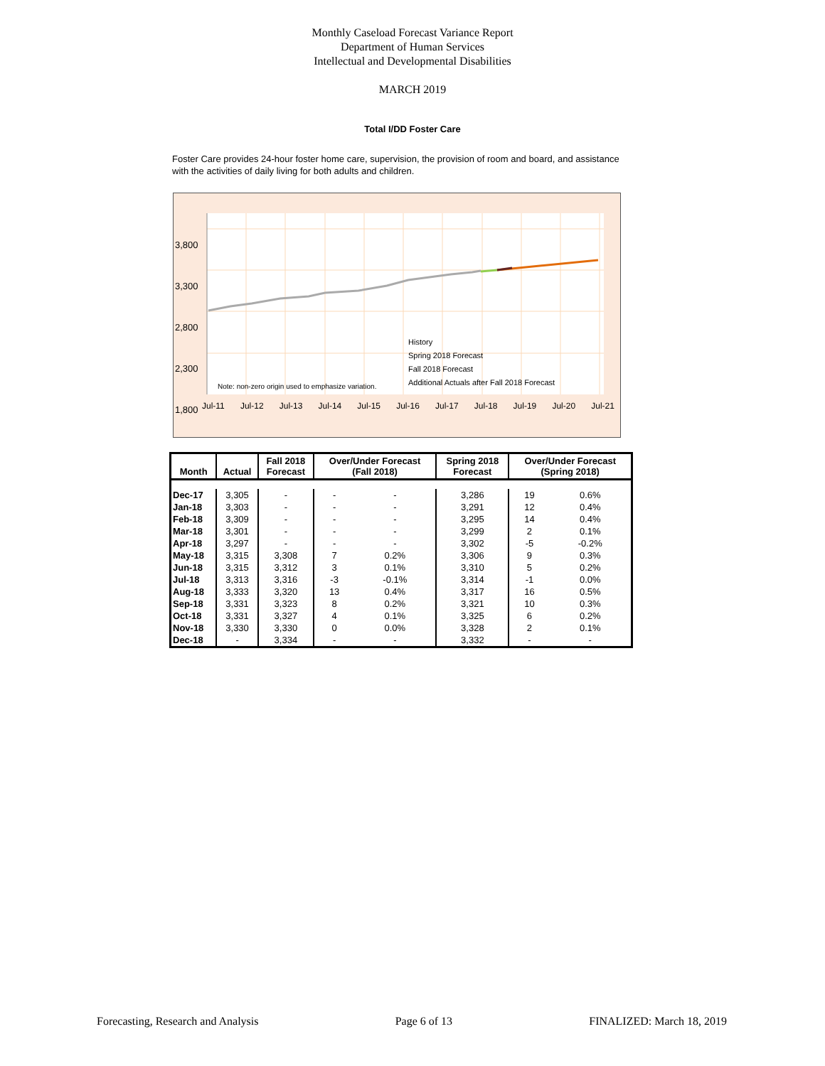Monthly Caseload Forecast Variance Report
Department of Human Services
Intellectual and Developmental Disabilities
MARCH 2019
Total I/DD Foster Care
Foster Care provides 24-hour foster home care, supervision, the provision of room and board, and assistance with the activities of daily living for both adults and children.
3,800
3,300
2,800
2,300
1,800
Note: non-zero origin used to emphasize variation.
History
Spring 2018 Forecast
Fall 2018 Forecast
Additional Actuals after Fall 2018 Forecast
Jul-11 Jul-12 Jul-13 Jul-14 Jul-15 Jul-16 Jul-17 Jul-18 Jul-19 Jul-20 Jul-21
| Month | Actual | Fall 2018 Forecast | Over/Under Forecast (Fall 2018) | | Spring 2018 Forecast | Over/Under Forecast (Spring 2018) | |
| --- | --- | --- | --- | --- | --- | --- | --- |
| Dec-17 | 3,305 | - | - | - | 3,286 | 19 | 0.6% |
| Jan-18 | 3,303 | - | - | - | 3,291 | 12 | 0.4% |
| Feb-18 | 3,309 | - | - | - | 3,295 | 14 | 0.4% |
| Mar-18 | 3,301 | - | - | - | 3,299 | 2 | 0.1% |
| Apr-18 | 3,297 | - | - | - | 3,302 | -5 | -0.2% |
| May-18 | 3,315 | 3,308 | 7 | 0.2% | 3,306 | 9 | 0.3% |
| Jun-18 | 3,315 | 3,312 | 3 | 0.1% | 3,310 | 5 | 0.2% |
| Jul-18 | 3,313 | 3,316 | -3 | -0.1% | 3,314 | -1 | 0.0% |
| Aug-18 | 3,333 | 3,320 | 13 | 0.4% | 3,317 | 16 | 0.5% |
| Sep-18 | 3,331 | 3,323 | 8 | 0.2% | 3,321 | 10 | 0.3% |
| Oct-18 | 3,331 | 3,327 | 4 | 0.1% | 3,325 | 6 | 0.2% |
| Nov-18 | 3,330 | 3,330 | 0 | 0.0% | 3,328 | 2 | 0.1% |
| Dec-18 | - | 3,334 | - | - | 3,332 | - | - |
Forecasting, Research and Analysis Page 6 of 13 FINALIZED: March 18, 2019